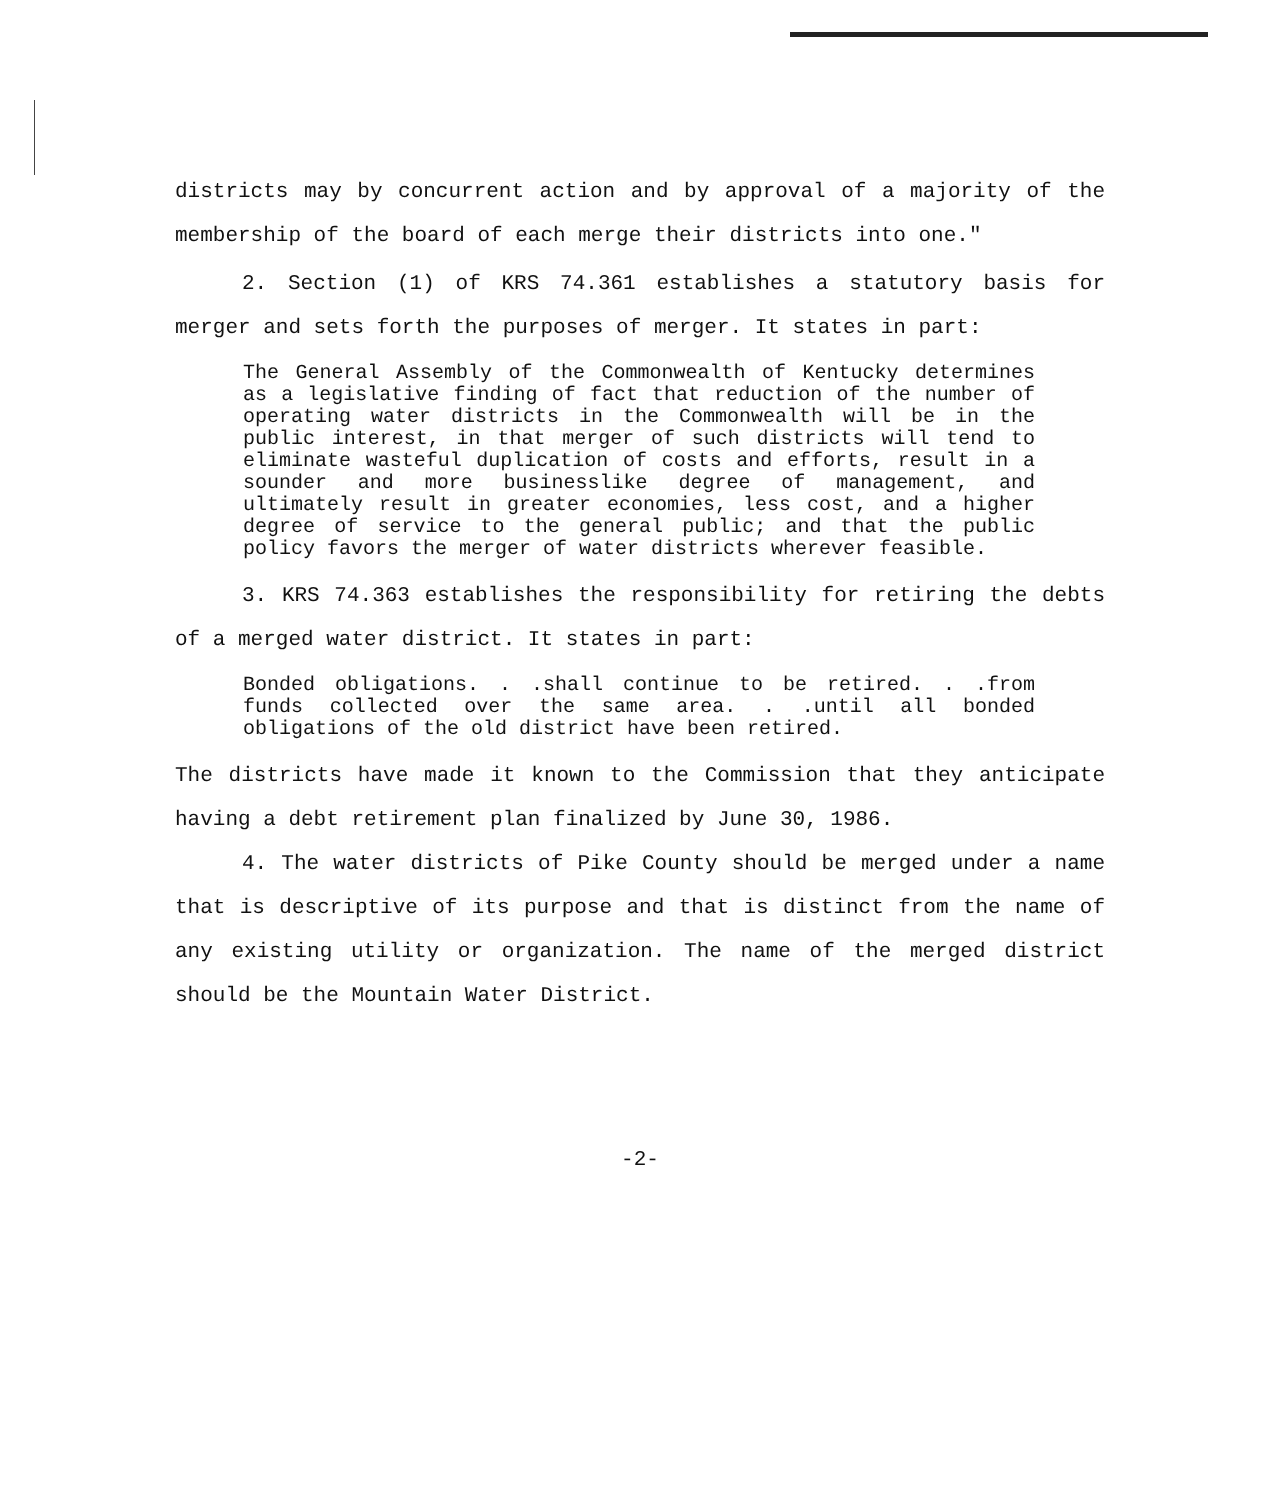districts may by concurrent action and by approval of a majority of the membership of the board of each merge their districts into one."
2. Section (1) of KRS 74.361 establishes a statutory basis for merger and sets forth the purposes of merger. It states in part:
The General Assembly of the Commonwealth of Kentucky determines as a legislative finding of fact that reduction of the number of operating water districts in the Commonwealth will be in the public interest, in that merger of such districts will tend to eliminate wasteful duplication of costs and efforts, result in a sounder and more businesslike degree of management, and ultimately result in greater economies, less cost, and a higher degree of service to the general public; and that the public policy favors the merger of water districts wherever feasible.
3. KRS 74.363 establishes the responsibility for retiring the debts of a merged water district. It states in part:
Bonded obligations. . .shall continue to be retired. . .from funds collected over the same area. . .until all bonded obligations of the old district have been retired.
The districts have made it known to the Commission that they anticipate having a debt retirement plan finalized by June 30, 1986.
4. The water districts of Pike County should be merged under a name that is descriptive of its purpose and that is distinct from the name of any existing utility or organization. The name of the merged district should be the Mountain Water District.
-2-